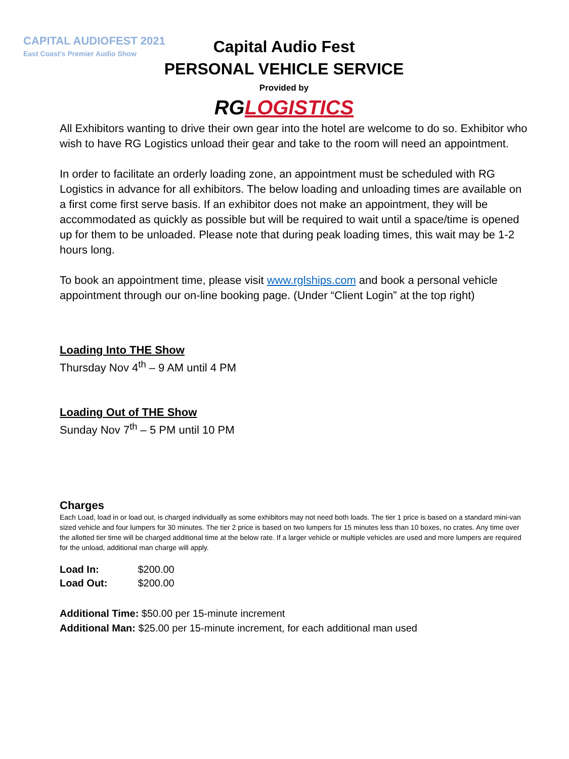CAPITAL AUDIOFEST 2021
East Coast’s Premier Audio Show
Capital Audio Fest
PERSONAL VEHICLE SERVICE
Provided by
RG LOGISTICS
All Exhibitors wanting to drive their own gear into the hotel are welcome to do so. Exhibitor who wish to have RG Logistics unload their gear and take to the room will need an appointment.
In order to facilitate an orderly loading zone, an appointment must be scheduled with RG Logistics in advance for all exhibitors. The below loading and unloading times are available on a first come first serve basis. If an exhibitor does not make an appointment, they will be accommodated as quickly as possible but will be required to wait until a space/time is opened up for them to be unloaded. Please note that during peak loading times, this wait may be 1-2 hours long.
To book an appointment time, please visit www.rglships.com and book a personal vehicle appointment through our on-line booking page. (Under “Client Login” at the top right)
Loading Into THE Show
Thursday Nov 4<sup>th</sup> – 9 AM until 4 PM
Loading Out of THE Show
Sunday Nov 7<sup>th</sup> – 5 PM until 10 PM
Charges
Each Load, load in or load out, is charged individually as some exhibitors may not need both loads. The tier 1 price is based on a standard mini-van sized vehicle and four lumpers for 30 minutes. The tier 2 price is based on two lumpers for 15 minutes less than 10 boxes, no crates. Any time over the allotted tier time will be charged additional time at the below rate. If a larger vehicle or multiple vehicles are used and more lumpers are required for the unload, additional man charge will apply.
| Load In: | $200.00 |
| Load Out: | $200.00 |
Additional Time: $50.00 per 15-minute increment
Additional Man: $25.00 per 15-minute increment, for each additional man used